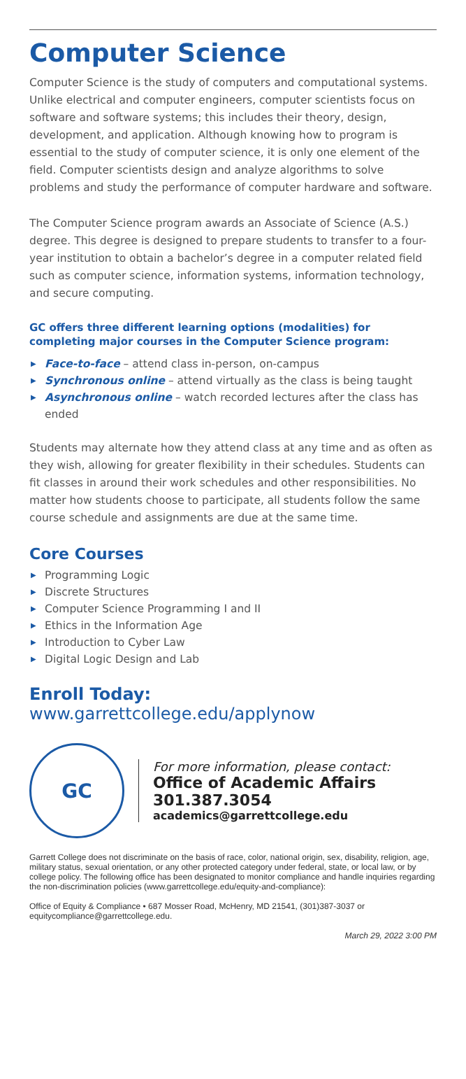Computer Science
Computer Science is the study of computers and computational systems. Unlike electrical and computer engineers, computer scientists focus on software and software systems; this includes their theory, design, development, and application. Although knowing how to program is essential to the study of computer science, it is only one element of the field. Computer scientists design and analyze algorithms to solve problems and study the performance of computer hardware and software.
The Computer Science program awards an Associate of Science (A.S.) degree. This degree is designed to prepare students to transfer to a four-year institution to obtain a bachelor’s degree in a computer related field such as computer science, information systems, information technology, and secure computing.
GC offers three different learning options (modalities) for completing major courses in the Computer Science program:
▶ Face-to-face – attend class in-person, on-campus
▶ Synchronous online – attend virtually as the class is being taught
▶ Asynchronous online – watch recorded lectures after the class has ended
Students may alternate how they attend class at any time and as often as they wish, allowing for greater flexibility in their schedules. Students can fit classes in around their work schedules and other responsibilities. No matter how students choose to participate, all students follow the same course schedule and assignments are due at the same time.
Core Courses
▶ Programming Logic
▶ Discrete Structures
▶ Computer Science Programming I and II
▶ Ethics in the Information Age
▶ Introduction to Cyber Law
▶ Digital Logic Design and Lab
Enroll Today: www.garrettcollege.edu/applynow
GC
For more information, please contact:
Office of Academic Affairs
301.387.3054
academics@garrettcollege.edu
Garrett College does not discriminate on the basis of race, color, national origin, sex, disability, religion, age, military status, sexual orientation, or any other protected category under federal, state, or local law, or by college policy. The following office has been designated to monitor compliance and handle inquiries regarding the non-discrimination policies (www.garrettcollege.edu/equity-and-compliance):
Office of Equity & Compliance • 687 Mosser Road, McHenry, MD 21541, (301)387-3037 or equitycompliance@garrettcollege.edu.
March 29, 2022 3:00 PM